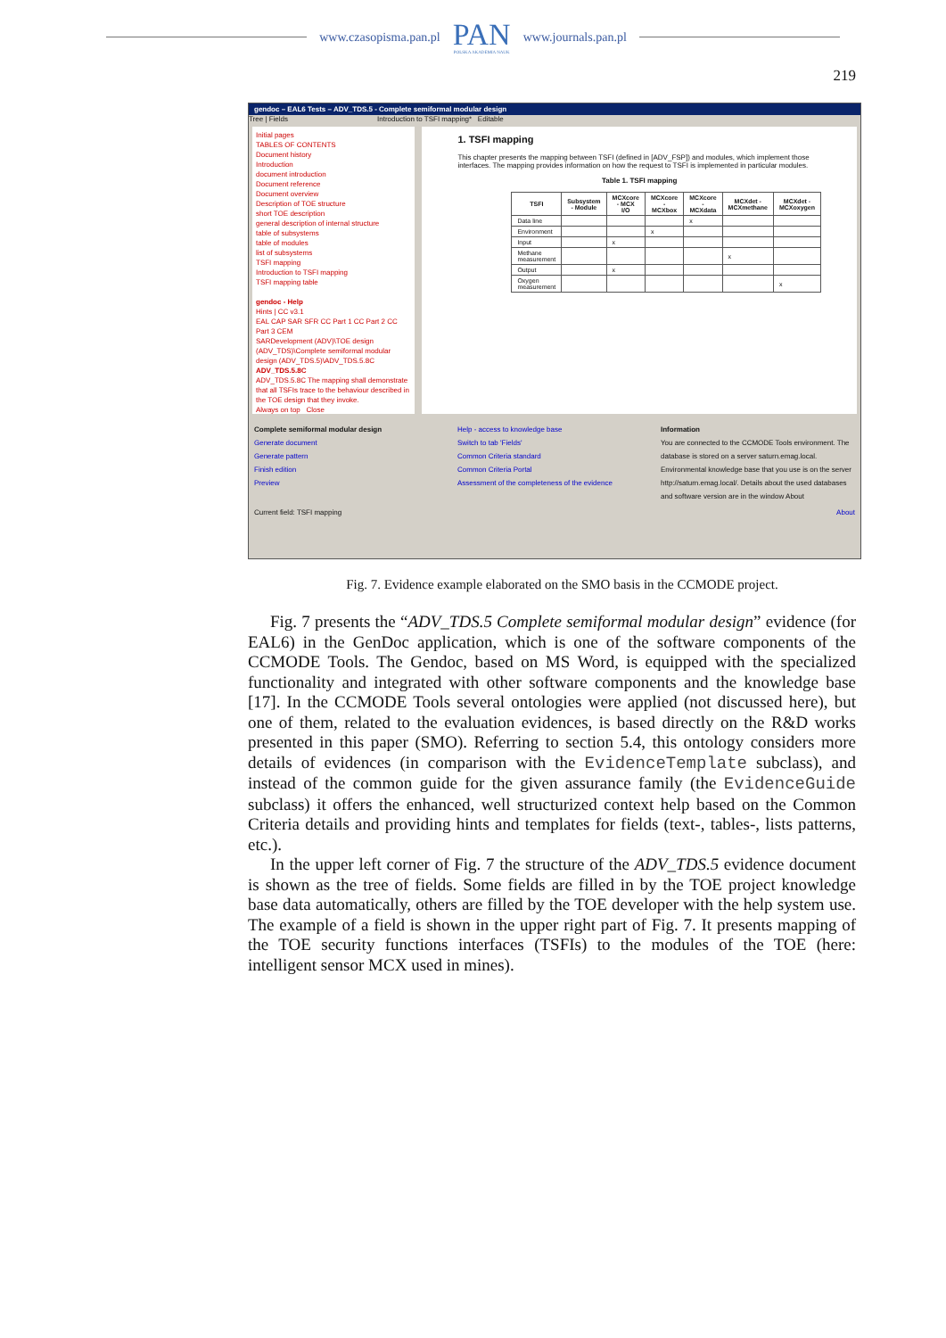www.czasopisma.pan.pl PAN
POLSKA AKADEMIA NAUK www.journals.pan.pl
219
gendoc – EAL6 Tests – ADV_TDS.5 - Complete semiformal modular design
Tree | Fields Introduction to TSFI mapping* Editable
Initial pages
TABLES OF CONTENTS
Document history
Introduction
document introduction
Document reference
Document overview
Description of TOE structure
short TOE description
general description of internal structure
table of subsystems
table of modules
list of subsystems
TSFI mapping
Introduction to TSFI mapping
TSFI mapping table
gendoc - Help
Hints | CC v3.1
EAL CAP SAR SFR CC Part 1 CC Part 2 CC Part 3 CEM
SARDevelopment (ADV)\TOE design (ADV_TDS)\Complete semiformal modular design (ADV_TDS.5)\ADV_TDS.5.8C
ADV_TDS.5.8C
ADV_TDS.5.8C The mapping shall demonstrate that all TSFIs trace to the behaviour described in the TOE design that they invoke.
Always on top Close
1. TSFI mapping
This chapter presents the mapping between TSFI (defined in [ADV_FSP]) and modules, which implement those interfaces. The mapping provides information on how the request to TSFI is implemented in particular modules.
Table 1. TSFI mapping
| TSFI | Subsystem - Module | MCXcore - MCX I/O | MCXcore - MCXbox | MCXcore - MCXdata | MCXdet - MCXmethane | MCXdet - MCXoxygen |
| --- | --- | --- | --- | --- | --- | --- |
| Data line | | | | x | | |
| Environment | | | x | | | |
| Input | | x | | | | |
| Methane measurement | | | | | x | |
| Output | | x | | | | |
| Oxygen measurement | | | | | | x |
Complete semiformal modular design
Generate document
Generate pattern
Finish edition
Preview
Help - access to knowledge base
Switch to tab 'Fields'
Common Criteria standard
Common Criteria Portal
Assessment of the completeness of the evidence
Information
You are connected to the CCMODE Tools environment. The database is stored on a server saturn.emag.local. Environmental knowledge base that you use is on the server http://saturn.emag.local/. Details about the used databases and software version are in the window About
Current field: TSFI mapping About
Fig. 7. Evidence example elaborated on the SMO basis in the CCMODE project.
Fig. 7 presents the “ADV_TDS.5 Complete semiformal modular design” evidence (for EAL6) in the GenDoc application, which is one of the software components of the CCMODE Tools. The Gendoc, based on MS Word, is equipped with the specialized functionality and integrated with other software components and the knowledge base [17]. In the CCMODE Tools several ontologies were applied (not discussed here), but one of them, related to the evaluation evidences, is based directly on the R&D works presented in this paper (SMO). Referring to section 5.4, this ontology considers more details of evidences (in comparison with the EvidenceTemplate subclass), and instead of the common guide for the given assurance family (the EvidenceGuide subclass) it offers the enhanced, well structurized context help based on the Common Criteria details and providing hints and templates for fields (text-, tables-, lists patterns, etc.).
In the upper left corner of Fig. 7 the structure of the ADV_TDS.5 evidence document is shown as the tree of fields. Some fields are filled in by the TOE project knowledge base data automatically, others are filled by the TOE developer with the help system use. The example of a field is shown in the upper right part of Fig. 7. It presents mapping of the TOE security functions interfaces (TSFIs) to the modules of the TOE (here: intelligent sensor MCX used in mines).